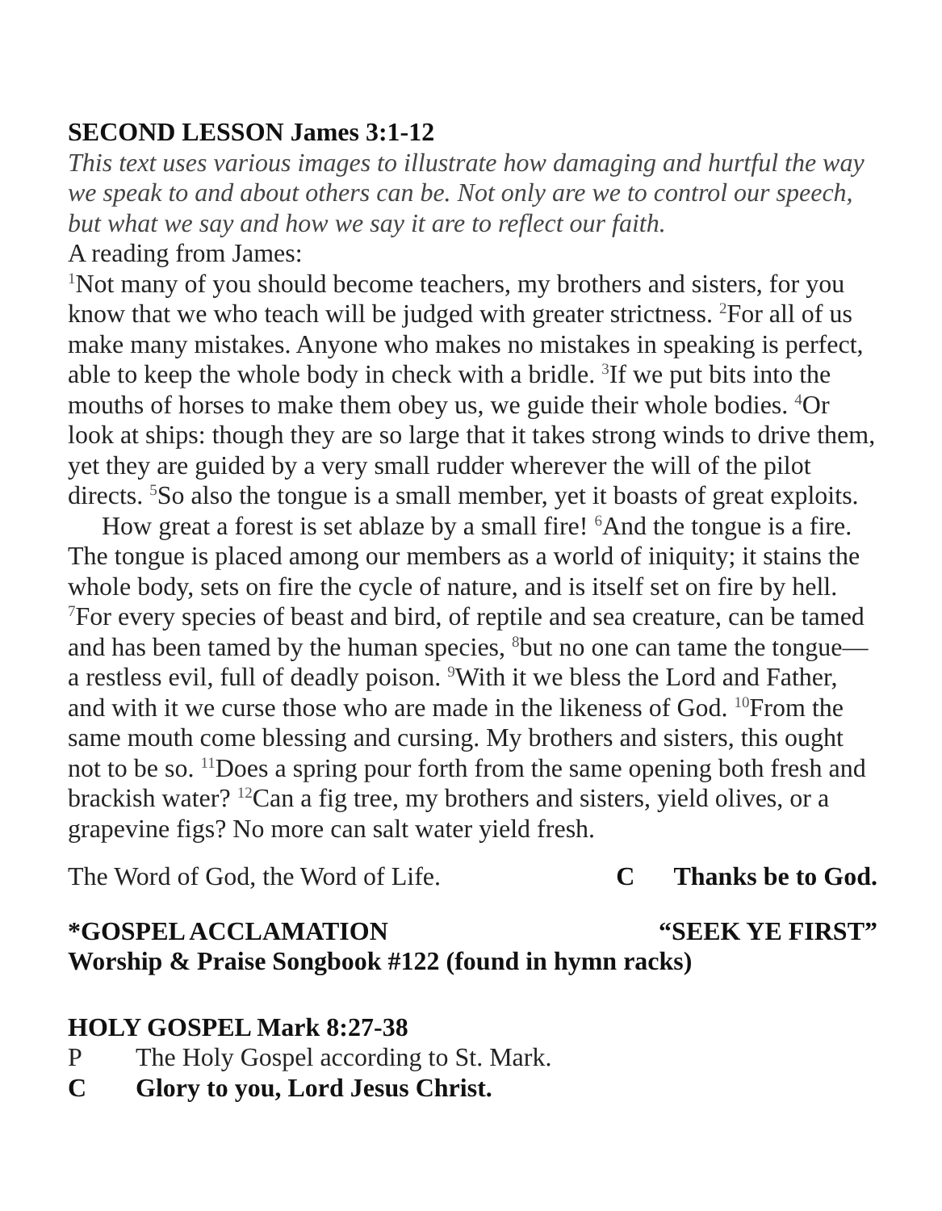SECOND LESSON James 3:1-12
This text uses various images to illustrate how damaging and hurtful the way we speak to and about others can be. Not only are we to control our speech, but what we say and how we say it are to reflect our faith.
A reading from James:
<sup>1</sup> Not many of you should become teachers, my brothers and sisters, for you know that we who teach will be judged with greater strictness. <sup>2</sup>For all of us make many mistakes. Anyone who makes no mistakes in speaking is perfect, able to keep the whole body in check with a bridle. <sup>3</sup>If we put bits into the mouths of horses to make them obey us, we guide their whole bodies. <sup>4</sup>Or look at ships: though they are so large that it takes strong winds to drive them, yet they are guided by a very small rudder wherever the will of the pilot directs. <sup>5</sup>So also the tongue is a small member, yet it boasts of great exploits.
How great a forest is set ablaze by a small fire! <sup>6</sup>And the tongue is a fire. The tongue is placed among our members as a world of iniquity; it stains the whole body, sets on fire the cycle of nature, and is itself set on fire by hell. <sup>7</sup>For every species of beast and bird, of reptile and sea creature, can be tamed and has been tamed by the human species, <sup>8</sup>but no one can tame the tongue—a restless evil, full of deadly poison. <sup>9</sup>With it we bless the Lord and Father, and with it we curse those who are made in the likeness of God. <sup>10</sup>From the same mouth come blessing and cursing. My brothers and sisters, this ought not to be so. <sup>11</sup>Does a spring pour forth from the same opening both fresh and brackish water? <sup>12</sup>Can a fig tree, my brothers and sisters, yield olives, or a grapevine figs? No more can salt water yield fresh.
The Word of God, the Word of Life. C Thanks be to God.
*GOSPEL ACCLAMATION “SEEK YE FIRST”
Worship & Praise Songbook #122 (found in hymn racks)
HOLY GOSPEL Mark 8:27-38
P The Holy Gospel according to St. Mark.
C Glory to you, Lord Jesus Christ.